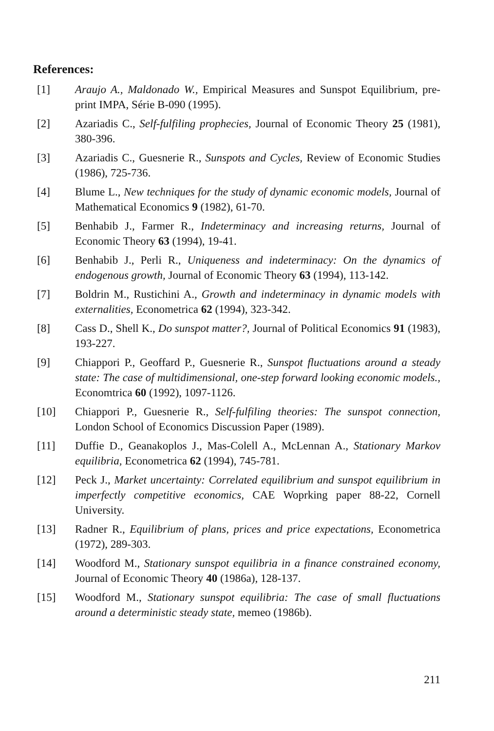References:
[1] Araujo A., Maldonado W., Empirical Measures and Sunspot Equilibrium, pre-print IMPA, Série B-090 (1995).
[2] Azariadis C., Self-fulfiling prophecies, Journal of Economic Theory 25 (1981), 380-396.
[3] Azariadis C., Guesnerie R., Sunspots and Cycles, Review of Economic Studies (1986), 725-736.
[4] Blume L., New techniques for the study of dynamic economic models, Journal of Mathematical Economics 9 (1982), 61-70.
[5] Benhabib J., Farmer R., Indeterminacy and increasing returns, Journal of Economic Theory 63 (1994), 19-41.
[6] Benhabib J., Perli R., Uniqueness and indeterminacy: On the dynamics of endogenous growth, Journal of Economic Theory 63 (1994), 113-142.
[7] Boldrin M., Rustichini A., Growth and indeterminacy in dynamic models with externalities, Econometrica 62 (1994), 323-342.
[8] Cass D., Shell K., Do sunspot matter?, Journal of Political Economics 91 (1983), 193-227.
[9] Chiappori P., Geoffard P., Guesnerie R., Sunspot fluctuations around a steady state: The case of multidimensional, one-step forward looking economic models., Economtrica 60 (1992), 1097-1126.
[10] Chiappori P., Guesnerie R., Self-fulfiling theories: The sunspot connection, London School of Economics Discussion Paper (1989).
[11] Duffie D., Geanakoplos J., Mas-Colell A., McLennan A., Stationary Markov equilibria, Econometrica 62 (1994), 745-781.
[12] Peck J., Market uncertainty: Correlated equilibrium and sunspot equilibrium in imperfectly competitive economics, CAE Woprking paper 88-22, Cornell University.
[13] Radner R., Equilibrium of plans, prices and price expectations, Econometrica (1972), 289-303.
[14] Woodford M., Stationary sunspot equilibria in a finance constrained economy, Journal of Economic Theory 40 (1986a), 128-137.
[15] Woodford M., Stationary sunspot equilibria: The case of small fluctuations around a deterministic steady state, memeo (1986b).
211